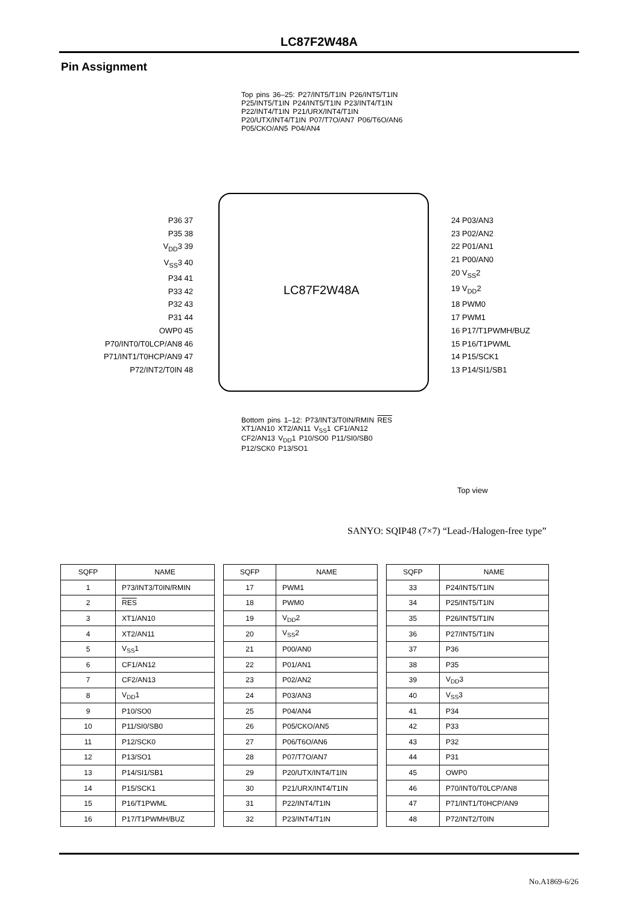LC87F2W48A
Pin Assignment
Top pins 36–25: P27/INT5/T1IN P26/INT5/T1IN P25/INT5/T1IN P24/INT5/T1IN P23/INT4/T1IN P22/INT4/T1IN P21/URX/INT4/T1IN P20/UTX/INT4/T1IN P07/T7O/AN7 P06/T6O/AN6 P05/CKO/AN5 P04/AN4
LC87F2W48A
P36 37
P35 38
V<sub>DD</sub>3 39
V<sub>SS</sub>3 40
P34 41
P33 42
P32 43
P31 44
OWP0 45
P70/INT0/T0LCP/AN8 46
P71/INT1/T0HCP/AN9 47
P72/INT2/T0IN 48
24 P03/AN3
23 P02/AN2
22 P01/AN1
21 P00/AN0
20 V<sub>SS</sub>2
19 V<sub>DD</sub>2
18 PWM0
17 PWM1
16 P17/T1PWMH/BUZ
15 P16/T1PWML
14 P15/SCK1
13 P14/SI1/SB1
Bottom pins 1–12: P73/INT3/T0IN/RMIN RES XT1/AN10 XT2/AN11 V<sub>SS</sub>1 CF1/AN12 CF2/AN13 V<sub>DD</sub>1 P10/SO0 P11/SI0/SB0 P12/SCK0 P13/SO1
Top view
SANYO: SQIP48 (7×7) “Lead-/Halogen-free type”
| SQFP | NAME |
| --- | --- |
| 1 | P73/INT3/T0IN/RMIN |
| 2 | RES |
| 3 | XT1/AN10 |
| 4 | XT2/AN11 |
| 5 | V<sub>SS</sub>1 |
| 6 | CF1/AN12 |
| 7 | CF2/AN13 |
| 8 | V<sub>DD</sub>1 |
| 9 | P10/SO0 |
| 10 | P11/SI0/SB0 |
| 11 | P12/SCK0 |
| 12 | P13/SO1 |
| 13 | P14/SI1/SB1 |
| 14 | P15/SCK1 |
| 15 | P16/T1PWML |
| 16 | P17/T1PWMH/BUZ |
| SQFP | NAME |
| --- | --- |
| 17 | PWM1 |
| 18 | PWM0 |
| 19 | V<sub>DD</sub>2 |
| 20 | V<sub>SS</sub>2 |
| 21 | P00/AN0 |
| 22 | P01/AN1 |
| 23 | P02/AN2 |
| 24 | P03/AN3 |
| 25 | P04/AN4 |
| 26 | P05/CKO/AN5 |
| 27 | P06/T6O/AN6 |
| 28 | P07/T7O/AN7 |
| 29 | P20/UTX/INT4/T1IN |
| 30 | P21/URX/INT4/T1IN |
| 31 | P22/INT4/T1IN |
| 32 | P23/INT4/T1IN |
| SQFP | NAME |
| --- | --- |
| 33 | P24/INT5/T1IN |
| 34 | P25/INT5/T1IN |
| 35 | P26/INT5/T1IN |
| 36 | P27/INT5/T1IN |
| 37 | P36 |
| 38 | P35 |
| 39 | V<sub>DD</sub>3 |
| 40 | V<sub>SS</sub>3 |
| 41 | P34 |
| 42 | P33 |
| 43 | P32 |
| 44 | P31 |
| 45 | OWP0 |
| 46 | P70/INT0/T0LCP/AN8 |
| 47 | P71/INT1/T0HCP/AN9 |
| 48 | P72/INT2/T0IN |
No.A1869-6/26